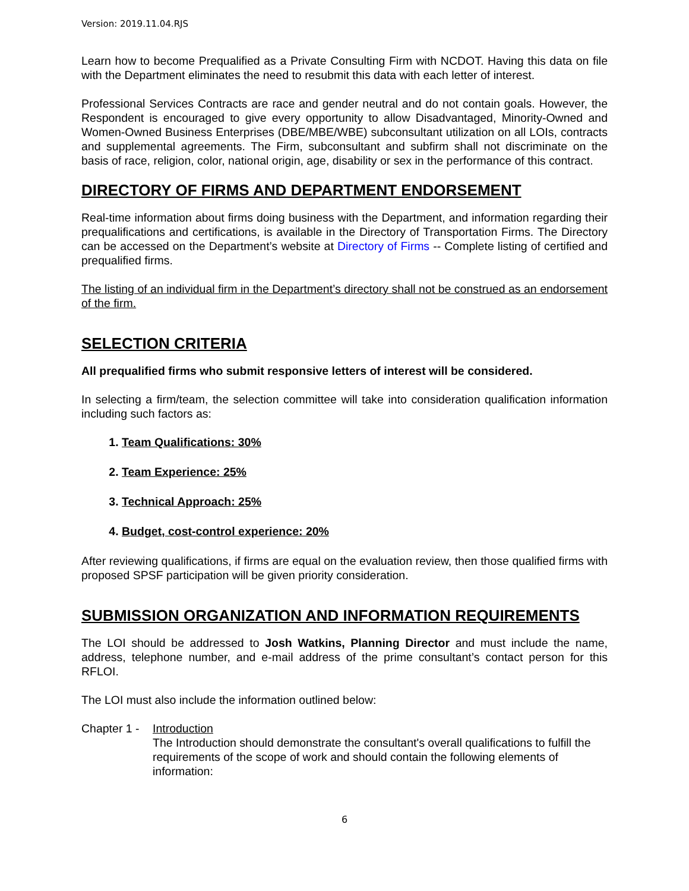Version: 2019.11.04.RJS
Learn how to become Prequalified as a Private Consulting Firm with NCDOT. Having this data on file with the Department eliminates the need to resubmit this data with each letter of interest.
Professional Services Contracts are race and gender neutral and do not contain goals. However, the Respondent is encouraged to give every opportunity to allow Disadvantaged, Minority-Owned and Women-Owned Business Enterprises (DBE/MBE/WBE) subconsultant utilization on all LOIs, contracts and supplemental agreements. The Firm, subconsultant and subfirm shall not discriminate on the basis of race, religion, color, national origin, age, disability or sex in the performance of this contract.
DIRECTORY OF FIRMS AND DEPARTMENT ENDORSEMENT
Real-time information about firms doing business with the Department, and information regarding their prequalifications and certifications, is available in the Directory of Transportation Firms. The Directory can be accessed on the Department’s website at Directory of Firms -- Complete listing of certified and prequalified firms.
The listing of an individual firm in the Department’s directory shall not be construed as an endorsement of the firm.
SELECTION CRITERIA
All prequalified firms who submit responsive letters of interest will be considered.
In selecting a firm/team, the selection committee will take into consideration qualification information including such factors as:
1. Team Qualifications: 30%
2. Team Experience: 25%
3. Technical Approach: 25%
4. Budget, cost-control experience: 20%
After reviewing qualifications, if firms are equal on the evaluation review, then those qualified firms with proposed SPSF participation will be given priority consideration.
SUBMISSION ORGANIZATION AND INFORMATION REQUIREMENTS
The LOI should be addressed to Josh Watkins, Planning Director and must include the name, address, telephone number, and e-mail address of the prime consultant’s contact person for this RFLOI.
The LOI must also include the information outlined below:
Chapter 1 -
Introduction
The Introduction should demonstrate the consultant's overall qualifications to fulfill the requirements of the scope of work and should contain the following elements of information:
6